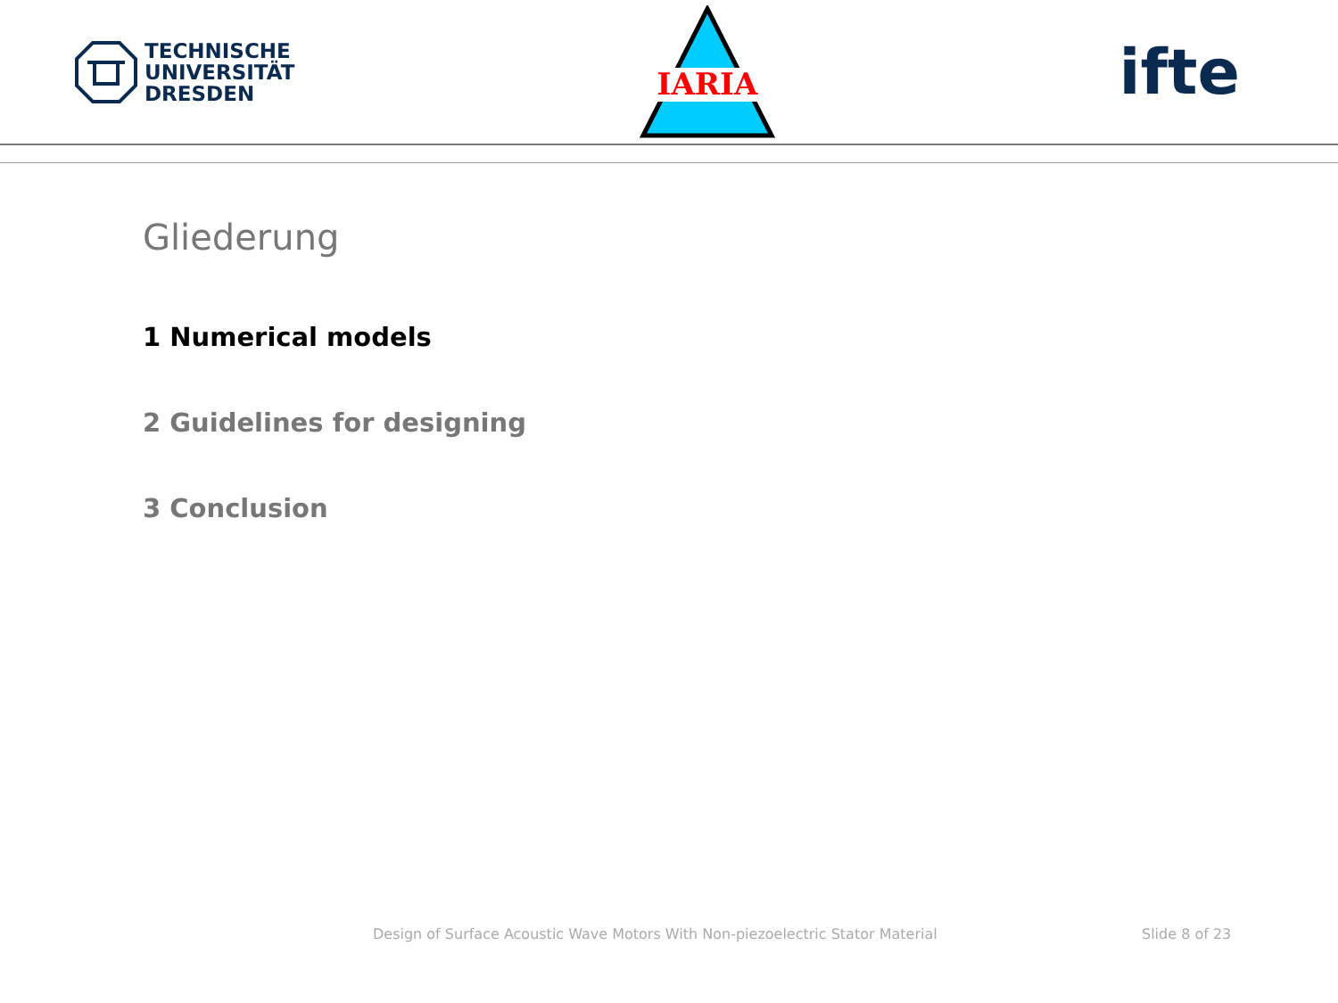TECHNISCHE
UNIVERSITÄT
DRESDEN
IARIA
ifte
Gliederung
1 Numerical models
2 Guidelines for designing
3 Conclusion
Design of Surface Acoustic Wave Motors With Non-piezoelectric Stator Material
Slide 8 of 23